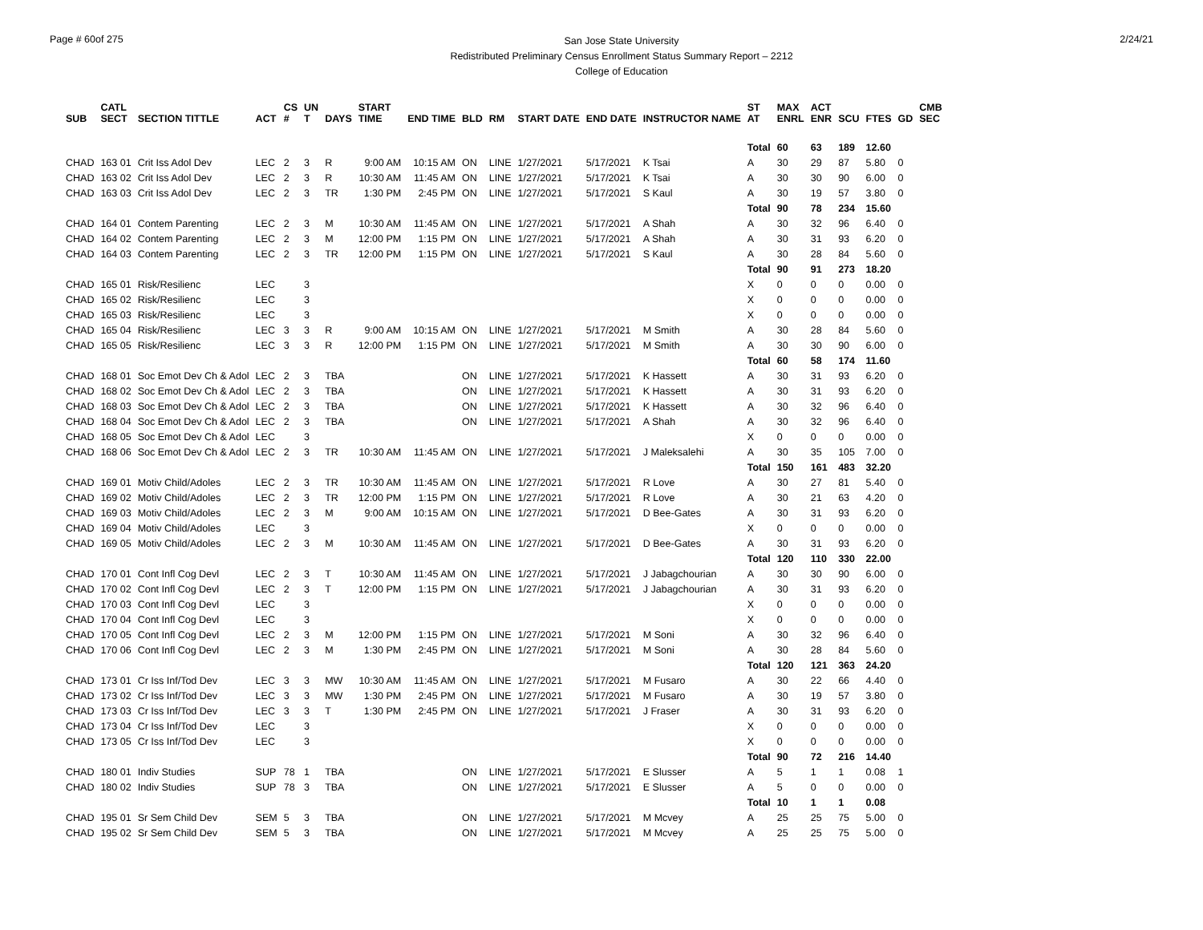Page # 60of 275
San Jose State University
Redistributed Preliminary Census Enrollment Status Summary Report – 2212
College of Education
2/24/21
| SUB | CATL SECT | SECTION TITTLE | ACT | CS # | UN T | DAYS | START TIME | END TIME | BLD | RM | START DATE | END DATE | INSTRUCTOR NAME | ST AT | MAX ENRL | ACT ENR | SCU | FTES | GD | CMB SEC |
| --- | --- | --- | --- | --- | --- | --- | --- | --- | --- | --- | --- | --- | --- | --- | --- | --- | --- | --- | --- | --- |
| | | | | | | | | | | | | | | Total | 60 | 63 | 189 | 12.60 | | |
| CHAD | 163 01 | Crit Iss Adol Dev | LEC | 2 | 3 | R | 9:00 AM | 10:15 AM | ON | LINE | 1/27/2021 | 5/17/2021 | K Tsai | A | 30 | 29 | 87 | 5.80 | 0 | |
| CHAD | 163 02 | Crit Iss Adol Dev | LEC | 2 | 3 | R | 10:30 AM | 11:45 AM | ON | LINE | 1/27/2021 | 5/17/2021 | K Tsai | A | 30 | 30 | 90 | 6.00 | 0 | |
| CHAD | 163 03 | Crit Iss Adol Dev | LEC | 2 | 3 | TR | 1:30 PM | 2:45 PM | ON | LINE | 1/27/2021 | 5/17/2021 | S Kaul | A | 30 | 19 | 57 | 3.80 | 0 | |
| | | | | | | | | | | | | | | Total | 90 | 78 | 234 | 15.60 | | |
| CHAD | 164 01 | Contem Parenting | LEC | 2 | 3 | M | 10:30 AM | 11:45 AM | ON | LINE | 1/27/2021 | 5/17/2021 | A Shah | A | 30 | 32 | 96 | 6.40 | 0 | |
| CHAD | 164 02 | Contem Parenting | LEC | 2 | 3 | M | 12:00 PM | 1:15 PM | ON | LINE | 1/27/2021 | 5/17/2021 | A Shah | A | 30 | 31 | 93 | 6.20 | 0 | |
| CHAD | 164 03 | Contem Parenting | LEC | 2 | 3 | TR | 12:00 PM | 1:15 PM | ON | LINE | 1/27/2021 | 5/17/2021 | S Kaul | A | 30 | 28 | 84 | 5.60 | 0 | |
| | | | | | | | | | | | | | | Total | 90 | 91 | 273 | 18.20 | | |
| CHAD | 165 01 | Risk/Resilienc | LEC | | 3 | | | | | | | | | X | 0 | 0 | 0 | 0.00 | 0 | |
| CHAD | 165 02 | Risk/Resilienc | LEC | | 3 | | | | | | | | | X | 0 | 0 | 0 | 0.00 | 0 | |
| CHAD | 165 03 | Risk/Resilienc | LEC | | 3 | | | | | | | | | X | 0 | 0 | 0 | 0.00 | 0 | |
| CHAD | 165 04 | Risk/Resilienc | LEC | 3 | 3 | R | 9:00 AM | 10:15 AM | ON | LINE | 1/27/2021 | 5/17/2021 | M Smith | A | 30 | 28 | 84 | 5.60 | 0 | |
| CHAD | 165 05 | Risk/Resilienc | LEC | 3 | 3 | R | 12:00 PM | 1:15 PM | ON | LINE | 1/27/2021 | 5/17/2021 | M Smith | A | 30 | 30 | 90 | 6.00 | 0 | |
| | | | | | | | | | | | | | | Total | 60 | 58 | 174 | 11.60 | | |
| CHAD | 168 01 | Soc Emot Dev Ch & Adol | LEC | 2 | 3 | TBA | | | ON | LINE | 1/27/2021 | 5/17/2021 | K Hassett | A | 30 | 31 | 93 | 6.20 | 0 | |
| CHAD | 168 02 | Soc Emot Dev Ch & Adol | LEC | 2 | 3 | TBA | | | ON | LINE | 1/27/2021 | 5/17/2021 | K Hassett | A | 30 | 31 | 93 | 6.20 | 0 | |
| CHAD | 168 03 | Soc Emot Dev Ch & Adol | LEC | 2 | 3 | TBA | | | ON | LINE | 1/27/2021 | 5/17/2021 | K Hassett | A | 30 | 32 | 96 | 6.40 | 0 | |
| CHAD | 168 04 | Soc Emot Dev Ch & Adol | LEC | 2 | 3 | TBA | | | ON | LINE | 1/27/2021 | 5/17/2021 | A Shah | A | 30 | 32 | 96 | 6.40 | 0 | |
| CHAD | 168 05 | Soc Emot Dev Ch & Adol | LEC | | 3 | | | | | | | | | X | 0 | 0 | 0 | 0.00 | 0 | |
| CHAD | 168 06 | Soc Emot Dev Ch & Adol | LEC | 2 | 3 | TR | 10:30 AM | 11:45 AM | ON | LINE | 1/27/2021 | 5/17/2021 | J Maleksalehi | A | 30 | 35 | 105 | 7.00 | 0 | |
| | | | | | | | | | | | | | | Total | 150 | 161 | 483 | 32.20 | | |
| CHAD | 169 01 | Motiv Child/Adoles | LEC | 2 | 3 | TR | 10:30 AM | 11:45 AM | ON | LINE | 1/27/2021 | 5/17/2021 | R Love | A | 30 | 27 | 81 | 5.40 | 0 | |
| CHAD | 169 02 | Motiv Child/Adoles | LEC | 2 | 3 | TR | 12:00 PM | 1:15 PM | ON | LINE | 1/27/2021 | 5/17/2021 | R Love | A | 30 | 21 | 63 | 4.20 | 0 | |
| CHAD | 169 03 | Motiv Child/Adoles | LEC | 2 | 3 | M | 9:00 AM | 10:15 AM | ON | LINE | 1/27/2021 | 5/17/2021 | D Bee-Gates | A | 30 | 31 | 93 | 6.20 | 0 | |
| CHAD | 169 04 | Motiv Child/Adoles | LEC | | 3 | | | | | | | | | X | 0 | 0 | 0 | 0.00 | 0 | |
| CHAD | 169 05 | Motiv Child/Adoles | LEC | 2 | 3 | M | 10:30 AM | 11:45 AM | ON | LINE | 1/27/2021 | 5/17/2021 | D Bee-Gates | A | 30 | 31 | 93 | 6.20 | 0 | |
| | | | | | | | | | | | | | | Total | 120 | 110 | 330 | 22.00 | | |
| CHAD | 170 01 | Cont Infl Cog Devl | LEC | 2 | 3 | T | 10:30 AM | 11:45 AM | ON | LINE | 1/27/2021 | 5/17/2021 | J Jabagchourian | A | 30 | 30 | 90 | 6.00 | 0 | |
| CHAD | 170 02 | Cont Infl Cog Devl | LEC | 2 | 3 | T | 12:00 PM | 1:15 PM | ON | LINE | 1/27/2021 | 5/17/2021 | J Jabagchourian | A | 30 | 31 | 93 | 6.20 | 0 | |
| CHAD | 170 03 | Cont Infl Cog Devl | LEC | | 3 | | | | | | | | | X | 0 | 0 | 0 | 0.00 | 0 | |
| CHAD | 170 04 | Cont Infl Cog Devl | LEC | | 3 | | | | | | | | | X | 0 | 0 | 0 | 0.00 | 0 | |
| CHAD | 170 05 | Cont Infl Cog Devl | LEC | 2 | 3 | M | 12:00 PM | 1:15 PM | ON | LINE | 1/27/2021 | 5/17/2021 | M Soni | A | 30 | 32 | 96 | 6.40 | 0 | |
| CHAD | 170 06 | Cont Infl Cog Devl | LEC | 2 | 3 | M | 1:30 PM | 2:45 PM | ON | LINE | 1/27/2021 | 5/17/2021 | M Soni | A | 30 | 28 | 84 | 5.60 | 0 | |
| | | | | | | | | | | | | | | Total | 120 | 121 | 363 | 24.20 | | |
| CHAD | 173 01 | Cr Iss Inf/Tod Dev | LEC | 3 | 3 | MW | 10:30 AM | 11:45 AM | ON | LINE | 1/27/2021 | 5/17/2021 | M Fusaro | A | 30 | 22 | 66 | 4.40 | 0 | |
| CHAD | 173 02 | Cr Iss Inf/Tod Dev | LEC | 3 | 3 | MW | 1:30 PM | 2:45 PM | ON | LINE | 1/27/2021 | 5/17/2021 | M Fusaro | A | 30 | 19 | 57 | 3.80 | 0 | |
| CHAD | 173 03 | Cr Iss Inf/Tod Dev | LEC | 3 | 3 | T | 1:30 PM | 2:45 PM | ON | LINE | 1/27/2021 | 5/17/2021 | J Fraser | A | 30 | 31 | 93 | 6.20 | 0 | |
| CHAD | 173 04 | Cr Iss Inf/Tod Dev | LEC | | 3 | | | | | | | | | X | 0 | 0 | 0 | 0.00 | 0 | |
| CHAD | 173 05 | Cr Iss Inf/Tod Dev | LEC | | 3 | | | | | | | | | X | 0 | 0 | 0 | 0.00 | 0 | |
| | | | | | | | | | | | | | | Total | 90 | 72 | 216 | 14.40 | | |
| CHAD | 180 01 | Indiv Studies | SUP | 78 | 1 | TBA | | | ON | LINE | 1/27/2021 | 5/17/2021 | E Slusser | A | 5 | 1 | 1 | 0.08 | 1 | |
| CHAD | 180 02 | Indiv Studies | SUP | 78 | 3 | TBA | | | ON | LINE | 1/27/2021 | 5/17/2021 | E Slusser | A | 5 | 0 | 0 | 0.00 | 0 | |
| | | | | | | | | | | | | | | Total | 10 | 1 | 1 | 0.08 | | |
| CHAD | 195 01 | Sr Sem Child Dev | SEM | 5 | 3 | TBA | | | ON | LINE | 1/27/2021 | 5/17/2021 | M Mcvey | A | 25 | 25 | 75 | 5.00 | 0 | |
| CHAD | 195 02 | Sr Sem Child Dev | SEM | 5 | 3 | TBA | | | ON | LINE | 1/27/2021 | 5/17/2021 | M Mcvey | A | 25 | 25 | 75 | 5.00 | 0 | |